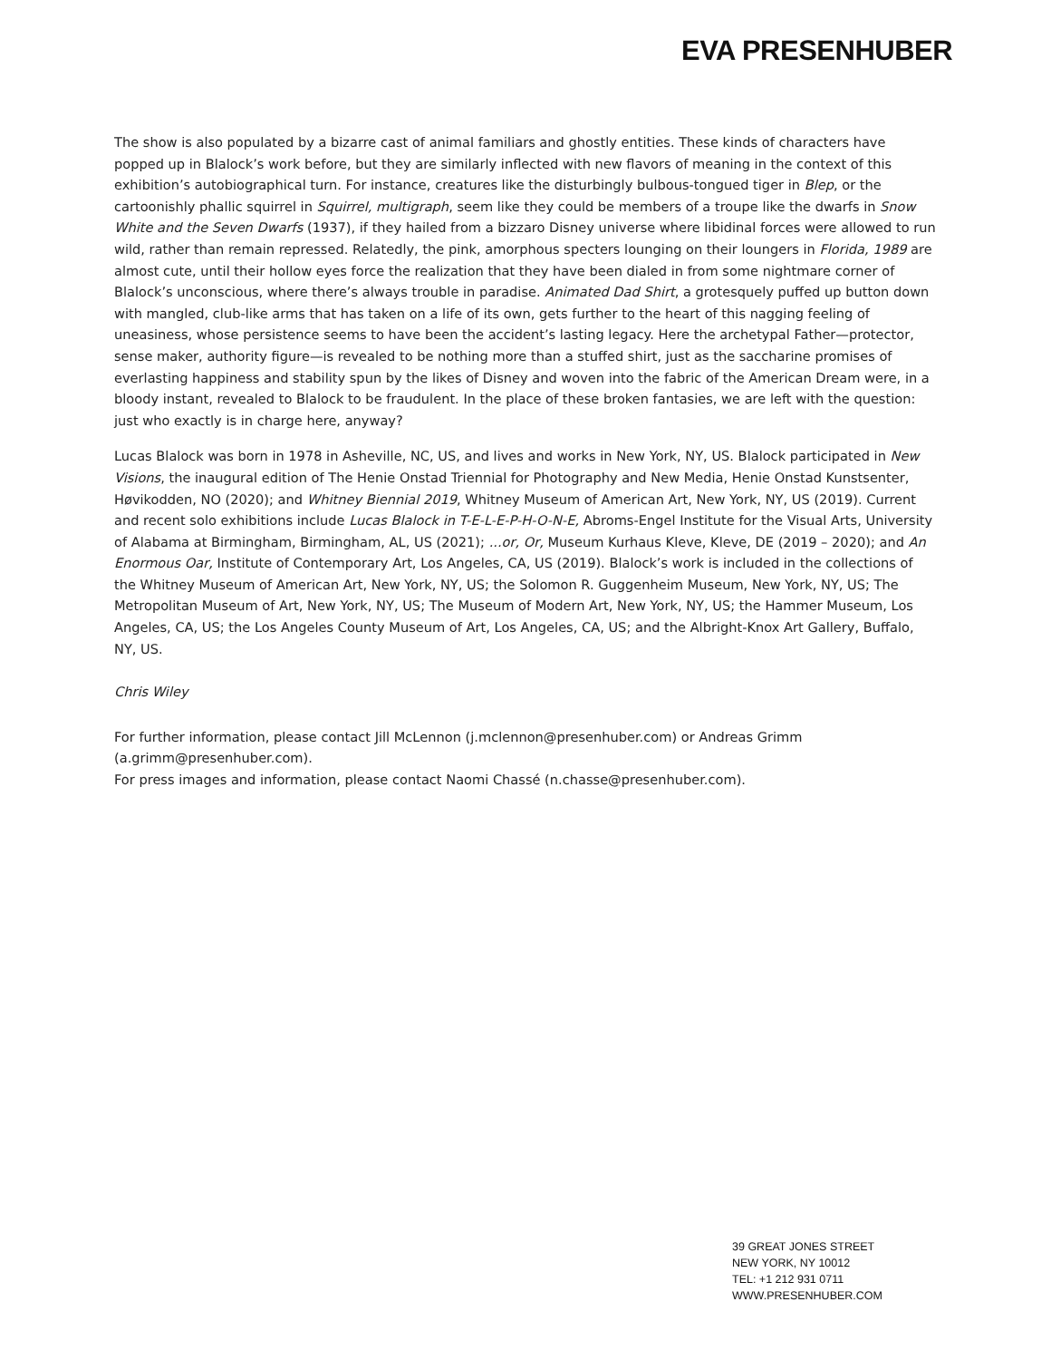EVA PRESENHUBER
The show is also populated by a bizarre cast of animal familiars and ghostly entities. These kinds of characters have popped up in Blalock’s work before, but they are similarly inflected with new flavors of meaning in the context of this exhibition’s autobiographical turn. For instance, creatures like the disturbingly bulbous-tongued tiger in Blep, or the cartoonishly phallic squirrel in Squirrel, multigraph, seem like they could be members of a troupe like the dwarfs in Snow White and the Seven Dwarfs (1937), if they hailed from a bizzaro Disney universe where libidinal forces were allowed to run wild, rather than remain repressed. Relatedly, the pink, amorphous specters lounging on their loungers in Florida, 1989 are almost cute, until their hollow eyes force the realization that they have been dialed in from some nightmare corner of Blalock’s unconscious, where there’s always trouble in paradise. Animated Dad Shirt, a grotesquely puffed up button down with mangled, club-like arms that has taken on a life of its own, gets further to the heart of this nagging feeling of uneasiness, whose persistence seems to have been the accident’s lasting legacy. Here the archetypal Father—protector, sense maker, authority figure—is revealed to be nothing more than a stuffed shirt, just as the saccharine promises of everlasting happiness and stability spun by the likes of Disney and woven into the fabric of the American Dream were, in a bloody instant, revealed to Blalock to be fraudulent. In the place of these broken fantasies, we are left with the question: just who exactly is in charge here, anyway?
Lucas Blalock was born in 1978 in Asheville, NC, US, and lives and works in New York, NY, US. Blalock participated in New Visions, the inaugural edition of The Henie Onstad Triennial for Photography and New Media, Henie Onstad Kunstsenter, Høvikodden, NO (2020); and Whitney Biennial 2019, Whitney Museum of American Art, New York, NY, US (2019). Current and recent solo exhibitions include Lucas Blalock in T-E-L-E-P-H-O-N-E, Abroms-Engel Institute for the Visual Arts, University of Alabama at Birmingham, Birmingham, AL, US (2021); ...or, Or, Museum Kurhaus Kleve, Kleve, DE (2019 – 2020); and An Enormous Oar, Institute of Contemporary Art, Los Angeles, CA, US (2019). Blalock’s work is included in the collections of the Whitney Museum of American Art, New York, NY, US; the Solomon R. Guggenheim Museum, New York, NY, US; The Metropolitan Museum of Art, New York, NY, US; The Museum of Modern Art, New York, NY, US; the Hammer Museum, Los Angeles, CA, US; the Los Angeles County Museum of Art, Los Angeles, CA, US; and the Albright-Knox Art Gallery, Buffalo, NY, US.
Chris Wiley
For further information, please contact Jill McLennon (j.mclennon@presenhuber.com) or Andreas Grimm (a.grimm@presenhuber.com).
For press images and information, please contact Naomi Chassé (n.chasse@presenhuber.com).
39 GREAT JONES STREET
NEW YORK, NY 10012
TEL: +1 212 931 0711
WWW.PRESENHUBER.COM